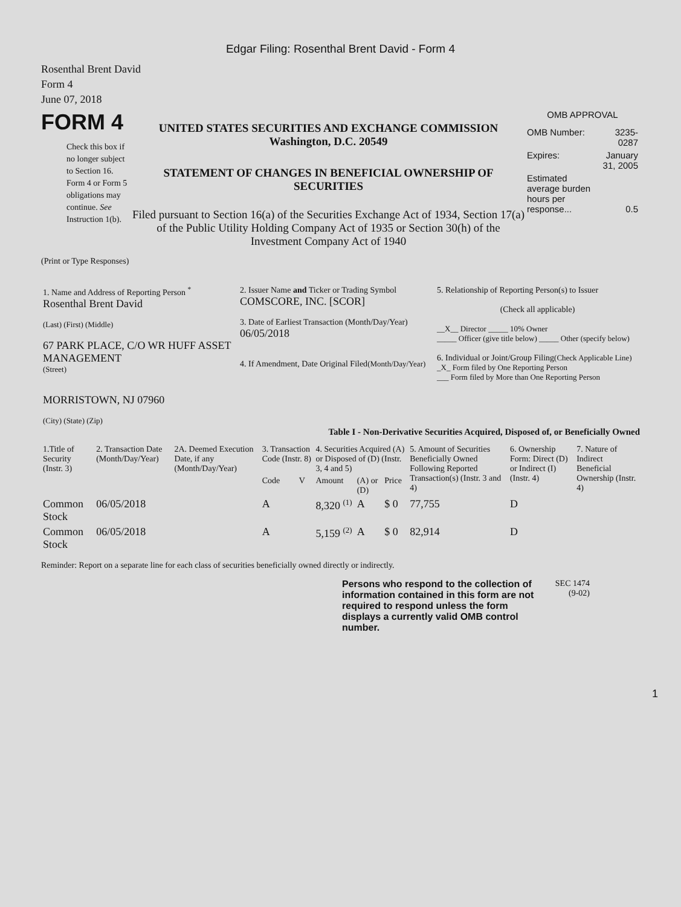Edgar Filing: Rosenthal Brent David - Form 4
Rosenthal Brent David
Form 4
June 07, 2018
FORM 4
Check this box if no longer subject to Section 16. Form 4 or Form 5 obligations may continue. See Instruction 1(b).
UNITED STATES SECURITIES AND EXCHANGE COMMISSION
Washington, D.C. 20549
STATEMENT OF CHANGES IN BENEFICIAL OWNERSHIP OF SECURITIES
Filed pursuant to Section 16(a) of the Securities Exchange Act of 1934, Section 17(a) of the Public Utility Holding Company Act of 1935 or Section 30(h) of the Investment Company Act of 1940
OMB APPROVAL
| OMB Number: | 3235-0287 |
| Expires: | January 31, 2005 |
| Estimated average burden hours per response... | 0.5 |
(Print or Type Responses)
| 1. Name and Address of Reporting Person <sup>*</sup> Rosenthal Brent David (Last) (First) (Middle) 67 PARK PLACE, C/O WR HUFF ASSET MANAGEMENT (Street) MORRISTOWN, NJ 07960 (City) (State) (Zip) | 2. Issuer Name and Ticker or Trading Symbol COMSCORE, INC. [SCOR] 3. Date of Earliest Transaction (Month/Day/Year) 06/05/2018 4. If Amendment, Date Original Filed (Month/Day/Year) | 5. Relationship of Reporting Person(s) to Issuer (Check all applicable) __X__ Director _____ 10% Owner _____ Officer (give title below) _____ Other (specify below) 6. Individual or Joint/Group Filing (Check Applicable Line) _X_ Form filed by One Reporting Person ___ Form filed by More than One Reporting Person |
Table I - Non-Derivative Securities Acquired, Disposed of, or Beneficially Owned
| 1.Title of Security (Instr. 3) | 2. Transaction Date (Month/Day/Year) | 2A. Deemed Execution Date, if any (Month/Day/Year) | 3. Transaction Code (Instr. 8) | | 4. Securities Acquired (A) or Disposed of (D) (Instr. 3, 4 and 5) | | | 5. Amount of Securities Beneficially Owned Following Reported Transaction(s) (Instr. 3 and 4) | 6. Ownership Form: Direct (D) or Indirect (I) (Instr. 4) | 7. Nature of Indirect Beneficial Ownership (Instr. 4) |
| --- | --- | --- | --- | --- | --- | --- | --- | --- | --- | --- |
| | | | Code | V | Amount | (A) or (D) | Price | | | |
| Common Stock | 06/05/2018 | | A | | 8,320 <sup>(1)</sup> | A | $ 0 | 77,755 | D | |
| Common Stock | 06/05/2018 | | A | | 5,159 <sup>(2)</sup> | A | $ 0 | 82,914 | D | |
Reminder: Report on a separate line for each class of securities beneficially owned directly or indirectly.
Persons who respond to the collection of information contained in this form are not required to respond unless the form displays a currently valid OMB control number.
SEC 1474
(9-02)
1